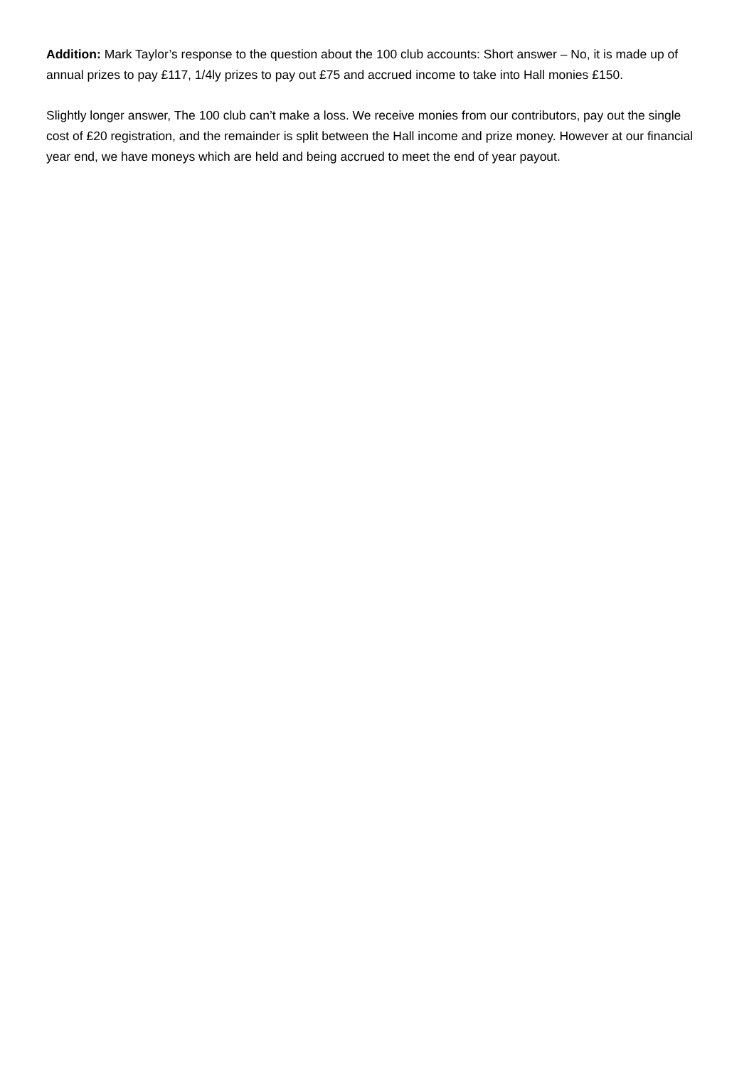Addition: Mark Taylor’s response to the question about the 100 club accounts: Short answer – No, it is made up of annual prizes to pay £117, 1/4ly prizes to pay out £75 and accrued income to take into Hall monies £150.
Slightly longer answer, The 100 club can’t make a loss. We receive monies from our contributors, pay out the single cost of £20 registration, and the remainder is split between the Hall income and prize money. However at our financial year end, we have moneys which are held and being accrued to meet the end of year payout.